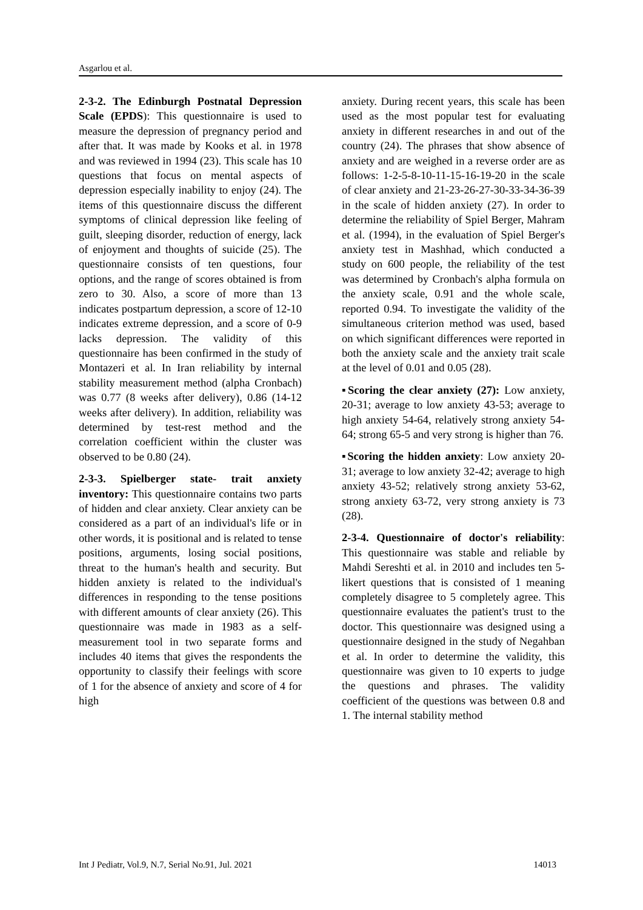Asgarlou et al.
2-3-2. The Edinburgh Postnatal Depression Scale (EPDS): This questionnaire is used to measure the depression of pregnancy period and after that. It was made by Kooks et al. in 1978 and was reviewed in 1994 (23). This scale has 10 questions that focus on mental aspects of depression especially inability to enjoy (24). The items of this questionnaire discuss the different symptoms of clinical depression like feeling of guilt, sleeping disorder, reduction of energy, lack of enjoyment and thoughts of suicide (25). The questionnaire consists of ten questions, four options, and the range of scores obtained is from zero to 30. Also, a score of more than 13 indicates postpartum depression, a score of 12-10 indicates extreme depression, and a score of 0-9 lacks depression. The validity of this questionnaire has been confirmed in the study of Montazeri et al. In Iran reliability by internal stability measurement method (alpha Cronbach) was 0.77 (8 weeks after delivery), 0.86 (14-12 weeks after delivery). In addition, reliability was determined by test-rest method and the correlation coefficient within the cluster was observed to be 0.80 (24).
2-3-3. Spielberger state- trait anxiety inventory: This questionnaire contains two parts of hidden and clear anxiety. Clear anxiety can be considered as a part of an individual's life or in other words, it is positional and is related to tense positions, arguments, losing social positions, threat to the human's health and security. But hidden anxiety is related to the individual's differences in responding to the tense positions with different amounts of clear anxiety (26). This questionnaire was made in 1983 as a self-measurement tool in two separate forms and includes 40 items that gives the respondents the opportunity to classify their feelings with score of 1 for the absence of anxiety and score of 4 for high
anxiety. During recent years, this scale has been used as the most popular test for evaluating anxiety in different researches in and out of the country (24). The phrases that show absence of anxiety and are weighed in a reverse order are as follows: 1-2-5-8-10-11-15-16-19-20 in the scale of clear anxiety and 21-23-26-27-30-33-34-36-39 in the scale of hidden anxiety (27). In order to determine the reliability of Spiel Berger, Mahram et al. (1994), in the evaluation of Spiel Berger's anxiety test in Mashhad, which conducted a study on 600 people, the reliability of the test was determined by Cronbach's alpha formula on the anxiety scale, 0.91 and the whole scale, reported 0.94. To investigate the validity of the simultaneous criterion method was used, based on which significant differences were reported in both the anxiety scale and the anxiety trait scale at the level of 0.01 and 0.05 (28).
▪Scoring the clear anxiety (27): Low anxiety, 20-31; average to low anxiety 43-53; average to high anxiety 54-64, relatively strong anxiety 54-64; strong 65-5 and very strong is higher than 76.
▪Scoring the hidden anxiety: Low anxiety 20-31; average to low anxiety 32-42; average to high anxiety 43-52; relatively strong anxiety 53-62, strong anxiety 63-72, very strong anxiety is 73 (28).
2-3-4. Questionnaire of doctor's reliability: This questionnaire was stable and reliable by Mahdi Sereshti et al. in 2010 and includes ten 5-likert questions that is consisted of 1 meaning completely disagree to 5 completely agree. This questionnaire evaluates the patient's trust to the doctor. This questionnaire was designed using a questionnaire designed in the study of Negahban et al. In order to determine the validity, this questionnaire was given to 10 experts to judge the questions and phrases. The validity coefficient of the questions was between 0.8 and 1. The internal stability method
Int J Pediatr, Vol.9, N.7, Serial No.91, Jul. 2021 14013